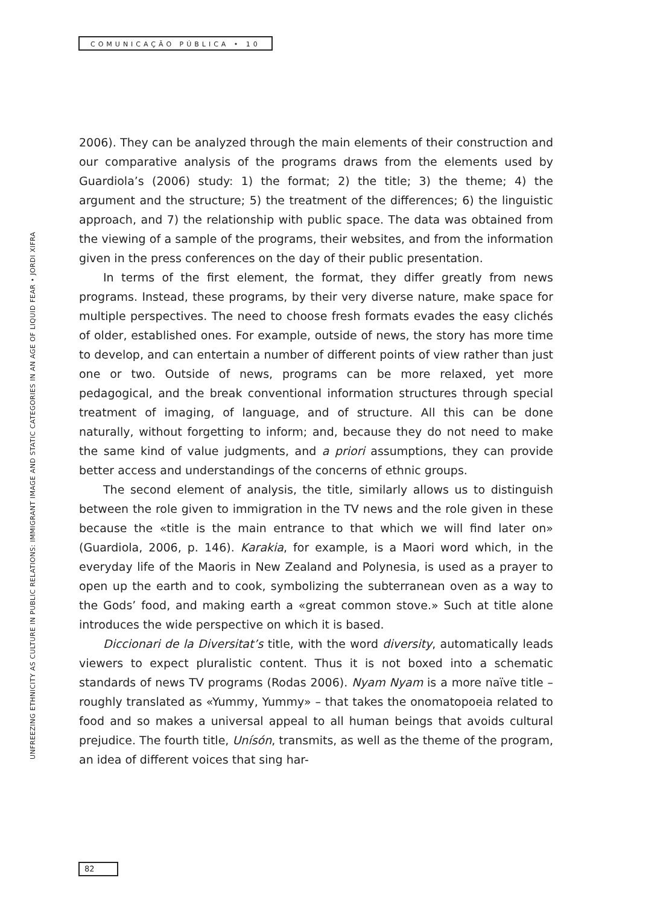COMUNICAÇÃO PÚBLICA • 10
UNFREEZING ETHNICITY AS CULTURE IN PUBLIC RELATIONS: IMMIGRANT IMAGE AND STATIC CATEGORIES IN AN AGE OF LIQUID FEAR • JORDI XIFRA
2006). They can be analyzed through the main elements of their construction and our comparative analysis of the programs draws from the elements used by Guardiola’s (2006) study: 1) the format; 2) the title; 3) the theme; 4) the argument and the structure; 5) the treatment of the differences; 6) the linguistic approach, and 7) the relationship with public space. The data was obtained from the viewing of a sample of the programs, their websites, and from the information given in the press conferences on the day of their public presentation.
In terms of the first element, the format, they differ greatly from news programs. Instead, these programs, by their very diverse nature, make space for multiple perspectives. The need to choose fresh formats evades the easy clichés of older, established ones. For example, outside of news, the story has more time to develop, and can entertain a number of different points of view rather than just one or two. Outside of news, programs can be more relaxed, yet more pedagogical, and the break conventional information structures through special treatment of imaging, of language, and of structure. All this can be done naturally, without forgetting to inform; and, because they do not need to make the same kind of value judgments, and a priori assumptions, they can provide better access and understandings of the concerns of ethnic groups.
The second element of analysis, the title, similarly allows us to distinguish between the role given to immigration in the TV news and the role given in these because the «title is the main entrance to that which we will find later on» (Guardiola, 2006, p. 146). Karakia, for example, is a Maori word which, in the everyday life of the Maoris in New Zealand and Polynesia, is used as a prayer to open up the earth and to cook, symbolizing the subterranean oven as a way to the Gods’ food, and making earth a «great common stove.» Such at title alone introduces the wide perspective on which it is based.
Diccionari de la Diversitat’s title, with the word diversity, automatically leads viewers to expect pluralistic content. Thus it is not boxed into a schematic standards of news TV programs (Rodas 2006). Nyam Nyam is a more naïve title – roughly translated as «Yummy, Yummy» – that takes the onomatopoeia related to food and so makes a universal appeal to all human beings that avoids cultural prejudice. The fourth title, Unísón, transmits, as well as the theme of the program, an idea of different voices that sing har-
82